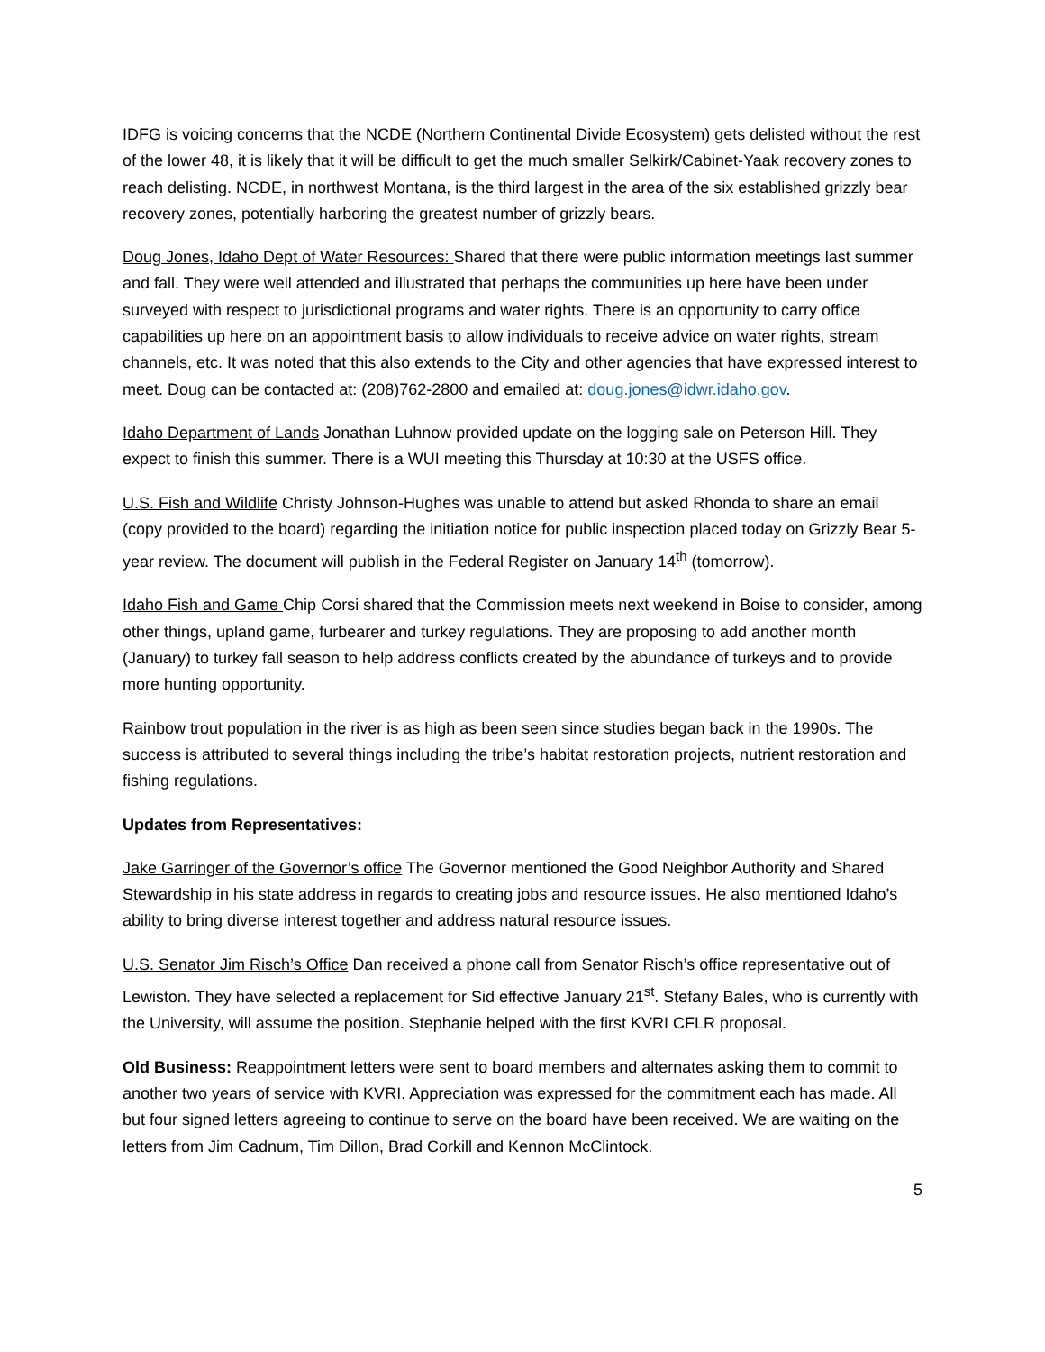IDFG is voicing concerns that the NCDE (Northern Continental Divide Ecosystem) gets delisted without the rest of the lower 48, it is likely that it will be difficult to get the much smaller Selkirk/Cabinet-Yaak recovery zones to reach delisting. NCDE, in northwest Montana, is the third largest in the area of the six established grizzly bear recovery zones, potentially harboring the greatest number of grizzly bears.
Doug Jones, Idaho Dept of Water Resources: Shared that there were public information meetings last summer and fall. They were well attended and illustrated that perhaps the communities up here have been under surveyed with respect to jurisdictional programs and water rights. There is an opportunity to carry office capabilities up here on an appointment basis to allow individuals to receive advice on water rights, stream channels, etc. It was noted that this also extends to the City and other agencies that have expressed interest to meet. Doug can be contacted at: (208)762-2800 and emailed at: doug.jones@idwr.idaho.gov.
Idaho Department of Lands Jonathan Luhnow provided update on the logging sale on Peterson Hill. They expect to finish this summer. There is a WUI meeting this Thursday at 10:30 at the USFS office.
U.S. Fish and Wildlife Christy Johnson-Hughes was unable to attend but asked Rhonda to share an email (copy provided to the board) regarding the initiation notice for public inspection placed today on Grizzly Bear 5-year review. The document will publish in the Federal Register on January 14<sup>th</sup> (tomorrow).
Idaho Fish and Game Chip Corsi shared that the Commission meets next weekend in Boise to consider, among other things, upland game, furbearer and turkey regulations. They are proposing to add another month (January) to turkey fall season to help address conflicts created by the abundance of turkeys and to provide more hunting opportunity.
Rainbow trout population in the river is as high as been seen since studies began back in the 1990s. The success is attributed to several things including the tribe’s habitat restoration projects, nutrient restoration and fishing regulations.
Updates from Representatives:
Jake Garringer of the Governor’s office The Governor mentioned the Good Neighbor Authority and Shared Stewardship in his state address in regards to creating jobs and resource issues. He also mentioned Idaho’s ability to bring diverse interest together and address natural resource issues.
U.S. Senator Jim Risch’s Office Dan received a phone call from Senator Risch’s office representative out of Lewiston. They have selected a replacement for Sid effective January 21<sup>st</sup>. Stefany Bales, who is currently with the University, will assume the position. Stephanie helped with the first KVRI CFLR proposal.
Old Business: Reappointment letters were sent to board members and alternates asking them to commit to another two years of service with KVRI. Appreciation was expressed for the commitment each has made. All but four signed letters agreeing to continue to serve on the board have been received. We are waiting on the letters from Jim Cadnum, Tim Dillon, Brad Corkill and Kennon McClintock.
5